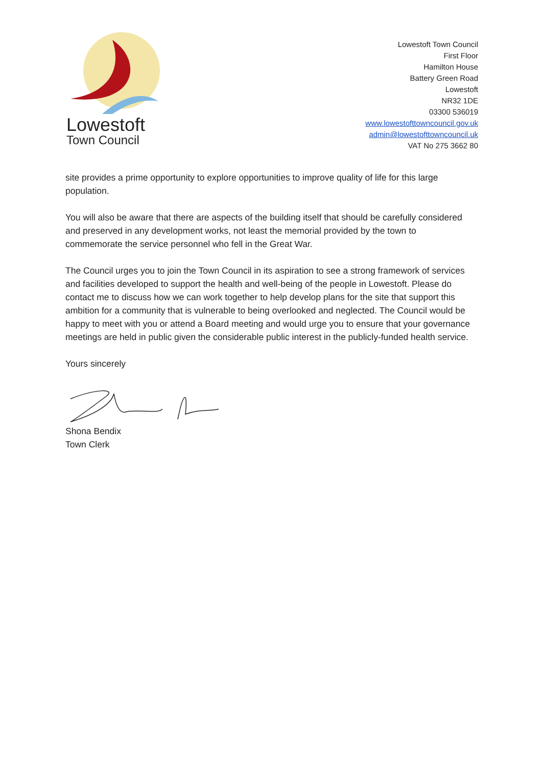Lowestoft
Town Council
Lowestoft Town Council
First Floor
Hamilton House
Battery Green Road
Lowestoft
NR32 1DE
03300 536019
www.lowestofttowncouncil.gov.uk
admin@lowestofttowncouncil.uk
VAT No 275 3662 80
site provides a prime opportunity to explore opportunities to improve quality of life for this large population.
You will also be aware that there are aspects of the building itself that should be carefully considered and preserved in any development works, not least the memorial provided by the town to commemorate the service personnel who fell in the Great War.
The Council urges you to join the Town Council in its aspiration to see a strong framework of services and facilities developed to support the health and well-being of the people in Lowestoft. Please do contact me to discuss how we can work together to help develop plans for the site that support this ambition for a community that is vulnerable to being overlooked and neglected. The Council would be happy to meet with you or attend a Board meeting and would urge you to ensure that your governance meetings are held in public given the considerable public interest in the publicly-funded health service.
Yours sincerely
Shona Bendix
Town Clerk